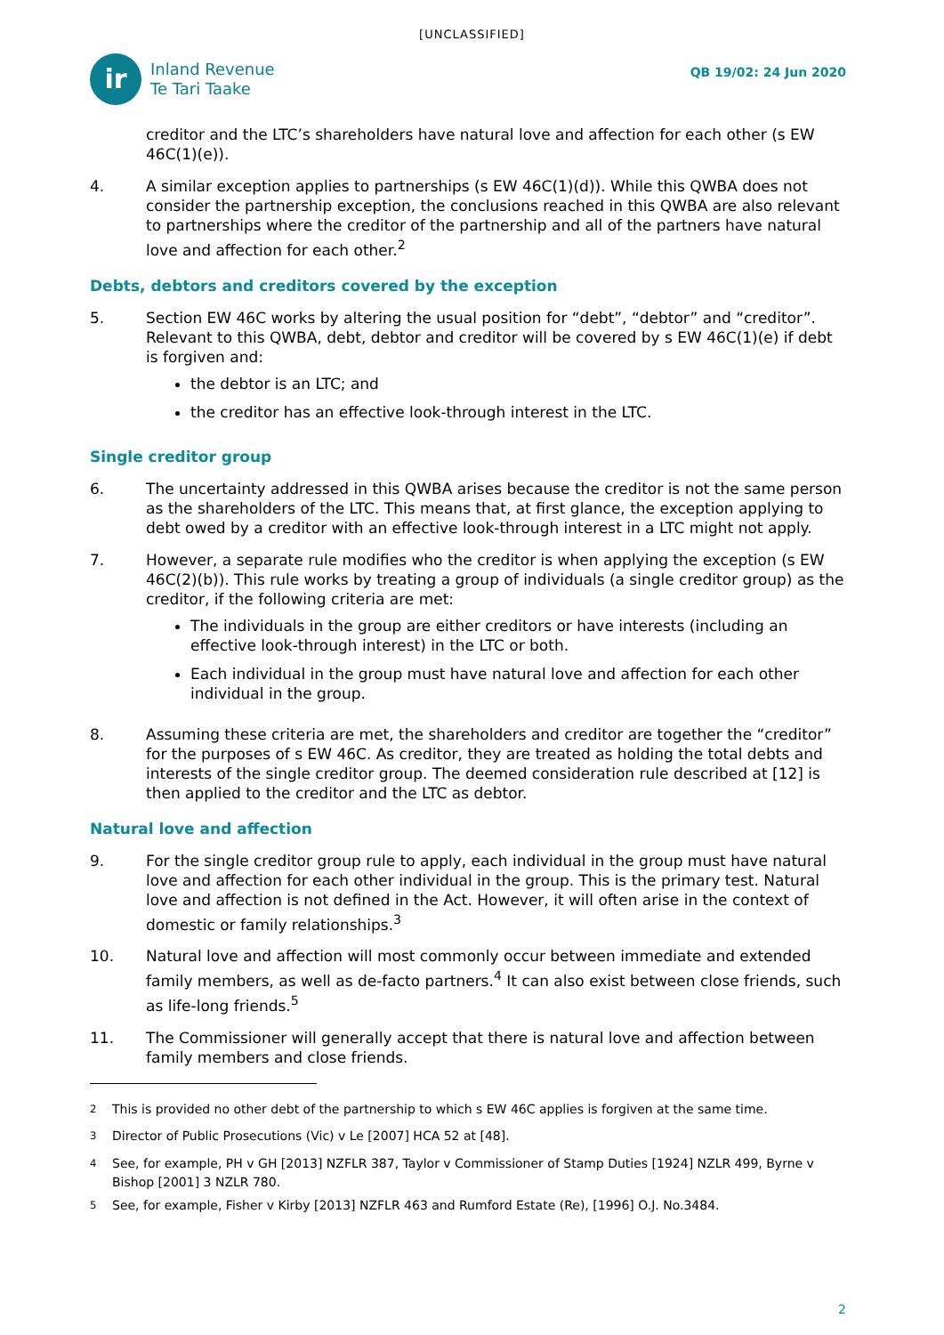[UNCLASSIFIED]
ir
Inland Revenue
Te Tari Taake
QB 19/02: 24 Jun 2020
creditor and the LTC’s shareholders have natural love and affection for each other (s EW 46C(1)(e)).
4. A similar exception applies to partnerships (s EW 46C(1)(d)). While this QWBA does not consider the partnership exception, the conclusions reached in this QWBA are also relevant to partnerships where the creditor of the partnership and all of the partners have natural love and affection for each other.<sup>2</sup>
Debts, debtors and creditors covered by the exception
5. Section EW 46C works by altering the usual position for “debt”, “debtor” and “creditor”. Relevant to this QWBA, debt, debtor and creditor will be covered by s EW 46C(1)(e) if debt is forgiven and:
the debtor is an LTC; and
the creditor has an effective look-through interest in the LTC.
Single creditor group
6. The uncertainty addressed in this QWBA arises because the creditor is not the same person as the shareholders of the LTC. This means that, at first glance, the exception applying to debt owed by a creditor with an effective look-through interest in a LTC might not apply.
7. However, a separate rule modifies who the creditor is when applying the exception (s EW 46C(2)(b)). This rule works by treating a group of individuals (a single creditor group) as the creditor, if the following criteria are met:
The individuals in the group are either creditors or have interests (including an effective look-through interest) in the LTC or both.
Each individual in the group must have natural love and affection for each other individual in the group.
8. Assuming these criteria are met, the shareholders and creditor are together the “creditor” for the purposes of s EW 46C. As creditor, they are treated as holding the total debts and interests of the single creditor group. The deemed consideration rule described at [12] is then applied to the creditor and the LTC as debtor.
Natural love and affection
9. For the single creditor group rule to apply, each individual in the group must have natural love and affection for each other individual in the group. This is the primary test. Natural love and affection is not defined in the Act. However, it will often arise in the context of domestic or family relationships.<sup>3</sup>
10. Natural love and affection will most commonly occur between immediate and extended family members, as well as de-facto partners.<sup>4</sup> It can also exist between close friends, such as life-long friends.<sup>5</sup>
11. The Commissioner will generally accept that there is natural love and affection between family members and close friends.
<sup>2</sup> This is provided no other debt of the partnership to which s EW 46C applies is forgiven at the same time.
<sup>3</sup> Director of Public Prosecutions (Vic) v Le [2007] HCA 52 at [48].
<sup>4</sup> See, for example, PH v GH [2013] NZFLR 387, Taylor v Commissioner of Stamp Duties [1924] NZLR 499, Byrne v Bishop [2001] 3 NZLR 780.
<sup>5</sup> See, for example, Fisher v Kirby [2013] NZFLR 463 and Rumford Estate (Re), [1996] O.J. No.3484.
2